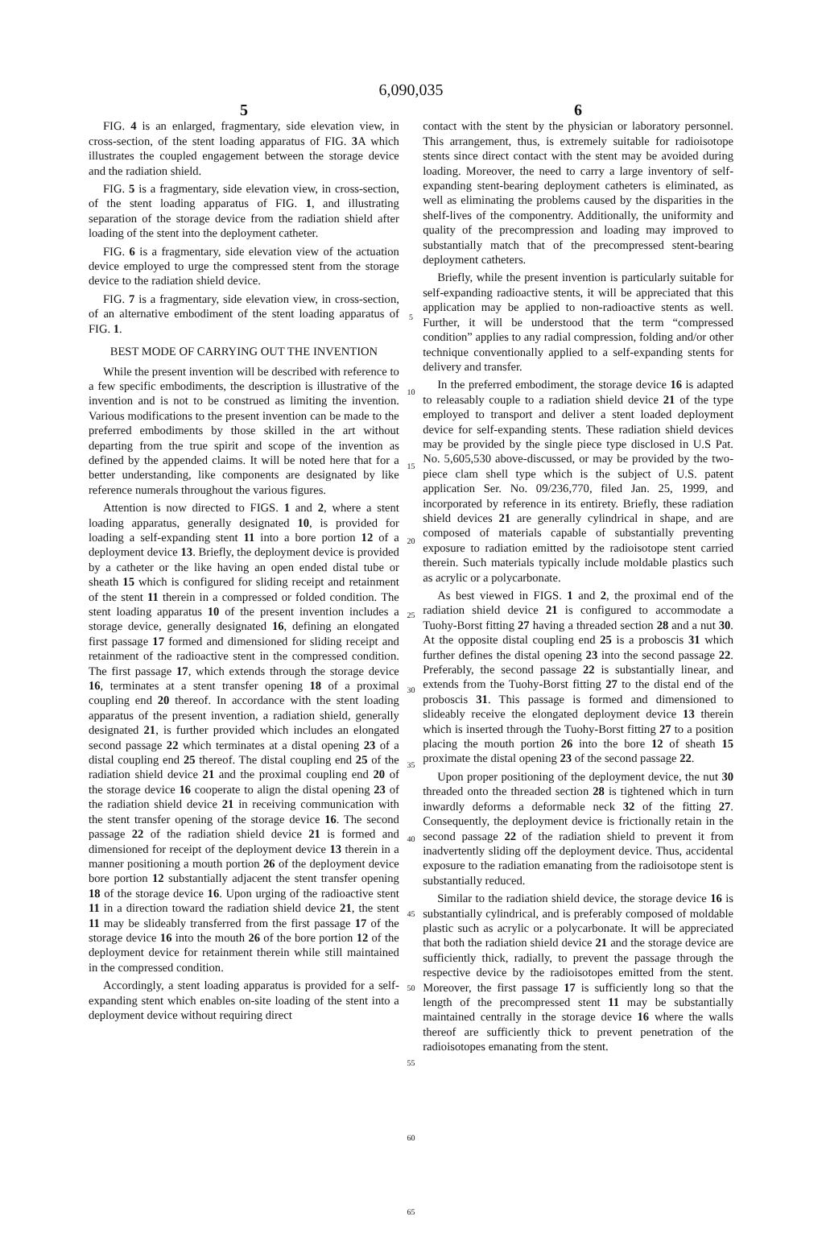6,090,035
5
FIG. 4 is an enlarged, fragmentary, side elevation view, in cross-section, of the stent loading apparatus of FIG. 3 A which illustrates the coupled engagement between the storage device and the radiation shield.
FIG. 5 is a fragmentary, side elevation view, in cross-section, of the stent loading apparatus of FIG. 1, and illustrating separation of the storage device from the radiation shield after loading of the stent into the deployment catheter.
FIG. 6 is a fragmentary, side elevation view of the actuation device employed to urge the compressed stent from the storage device to the radiation shield device.
FIG. 7 is a fragmentary, side elevation view, in cross-section, of an alternative embodiment of the stent loading apparatus of FIG. 1.
BEST MODE OF CARRYING OUT THE INVENTION
While the present invention will be described with reference to a few specific embodiments, the description is illustrative of the invention and is not to be construed as limiting the invention. Various modifications to the present invention can be made to the preferred embodiments by those skilled in the art without departing from the true spirit and scope of the invention as defined by the appended claims. It will be noted here that for a better understanding, like components are designated by like reference numerals throughout the various figures.
Attention is now directed to FIGS. 1 and 2, where a stent loading apparatus, generally designated 10, is provided for loading a self-expanding stent 11 into a bore portion 12 of a deployment device 13. Briefly, the deployment device is provided by a catheter or the like having an open ended distal tube or sheath 15 which is configured for sliding receipt and retainment of the stent 11 therein in a compressed or folded condition. The stent loading apparatus 10 of the present invention includes a storage device, generally designated 16, defining an elongated first passage 17 formed and dimensioned for sliding receipt and retainment of the radioactive stent in the compressed condition. The first passage 17, which extends through the storage device 16, terminates at a stent transfer opening 18 of a proximal coupling end 20 thereof. In accordance with the stent loading apparatus of the present invention, a radiation shield, generally designated 21, is further provided which includes an elongated second passage 22 which terminates at a distal opening 23 of a distal coupling end 25 thereof. The distal coupling end 25 of the radiation shield device 21 and the proximal coupling end 20 of the storage device 16 cooperate to align the distal opening 23 of the radiation shield device 21 in receiving communication with the stent transfer opening of the storage device 16. The second passage 22 of the radiation shield device 21 is formed and dimensioned for receipt of the deployment device 13 therein in a manner positioning a mouth portion 26 of the deployment device bore portion 12 substantially adjacent the stent transfer opening 18 of the storage device 16. Upon urging of the radioactive stent 11 in a direction toward the radiation shield device 21, the stent 11 may be slideably transferred from the first passage 17 of the storage device 16 into the mouth 26 of the bore portion 12 of the deployment device for retainment therein while still maintained in the compressed condition.
Accordingly, a stent loading apparatus is provided for a self-expanding stent which enables on-site loading of the stent into a deployment device without requiring direct
5
10
15
20
25
30
35
40
45
50
55
60
65
6
contact with the stent by the physician or laboratory personnel. This arrangement, thus, is extremely suitable for radioisotope stents since direct contact with the stent may be avoided during loading. Moreover, the need to carry a large inventory of self-expanding stent-bearing deployment catheters is eliminated, as well as eliminating the problems caused by the disparities in the shelf-lives of the componentry. Additionally, the uniformity and quality of the precompression and loading may improved to substantially match that of the precompressed stent-bearing deployment catheters.
Briefly, while the present invention is particularly suitable for self-expanding radioactive stents, it will be appreciated that this application may be applied to non-radioactive stents as well. Further, it will be understood that the term “compressed condition” applies to any radial compression, folding and/or other technique conventionally applied to a self-expanding stents for delivery and transfer.
In the preferred embodiment, the storage device 16 is adapted to releasably couple to a radiation shield device 21 of the type employed to transport and deliver a stent loaded deployment device for self-expanding stents. These radiation shield devices may be provided by the single piece type disclosed in U.S Pat. No. 5,605,530 above-discussed, or may be provided by the two-piece clam shell type which is the subject of U.S. patent application Ser. No. 09/236,770, filed Jan. 25, 1999, and incorporated by reference in its entirety. Briefly, these radiation shield devices 21 are generally cylindrical in shape, and are composed of materials capable of substantially preventing exposure to radiation emitted by the radioisotope stent carried therein. Such materials typically include moldable plastics such as acrylic or a polycarbonate.
As best viewed in FIGS. 1 and 2, the proximal end of the radiation shield device 21 is configured to accommodate a Tuohy-Borst fitting 27 having a threaded section 28 and a nut 30. At the opposite distal coupling end 25 is a proboscis 31 which further defines the distal opening 23 into the second passage 22. Preferably, the second passage 22 is substantially linear, and extends from the Tuohy-Borst fitting 27 to the distal end of the proboscis 31. This passage is formed and dimensioned to slideably receive the elongated deployment device 13 therein which is inserted through the Tuohy-Borst fitting 27 to a position placing the mouth portion 26 into the bore 12 of sheath 15 proximate the distal opening 23 of the second passage 22.
Upon proper positioning of the deployment device, the nut 30 threaded onto the threaded section 28 is tightened which in turn inwardly deforms a deformable neck 32 of the fitting 27. Consequently, the deployment device is frictionally retain in the second passage 22 of the radiation shield to prevent it from inadvertently sliding off the deployment device. Thus, accidental exposure to the radiation emanating from the radioisotope stent is substantially reduced.
Similar to the radiation shield device, the storage device 16 is substantially cylindrical, and is preferably composed of moldable plastic such as acrylic or a polycarbonate. It will be appreciated that both the radiation shield device 21 and the storage device are sufficiently thick, radially, to prevent the passage through the respective device by the radioisotopes emitted from the stent. Moreover, the first passage 17 is sufficiently long so that the length of the precompressed stent 11 may be substantially maintained centrally in the storage device 16 where the walls thereof are sufficiently thick to prevent penetration of the radioisotopes emanating from the stent.